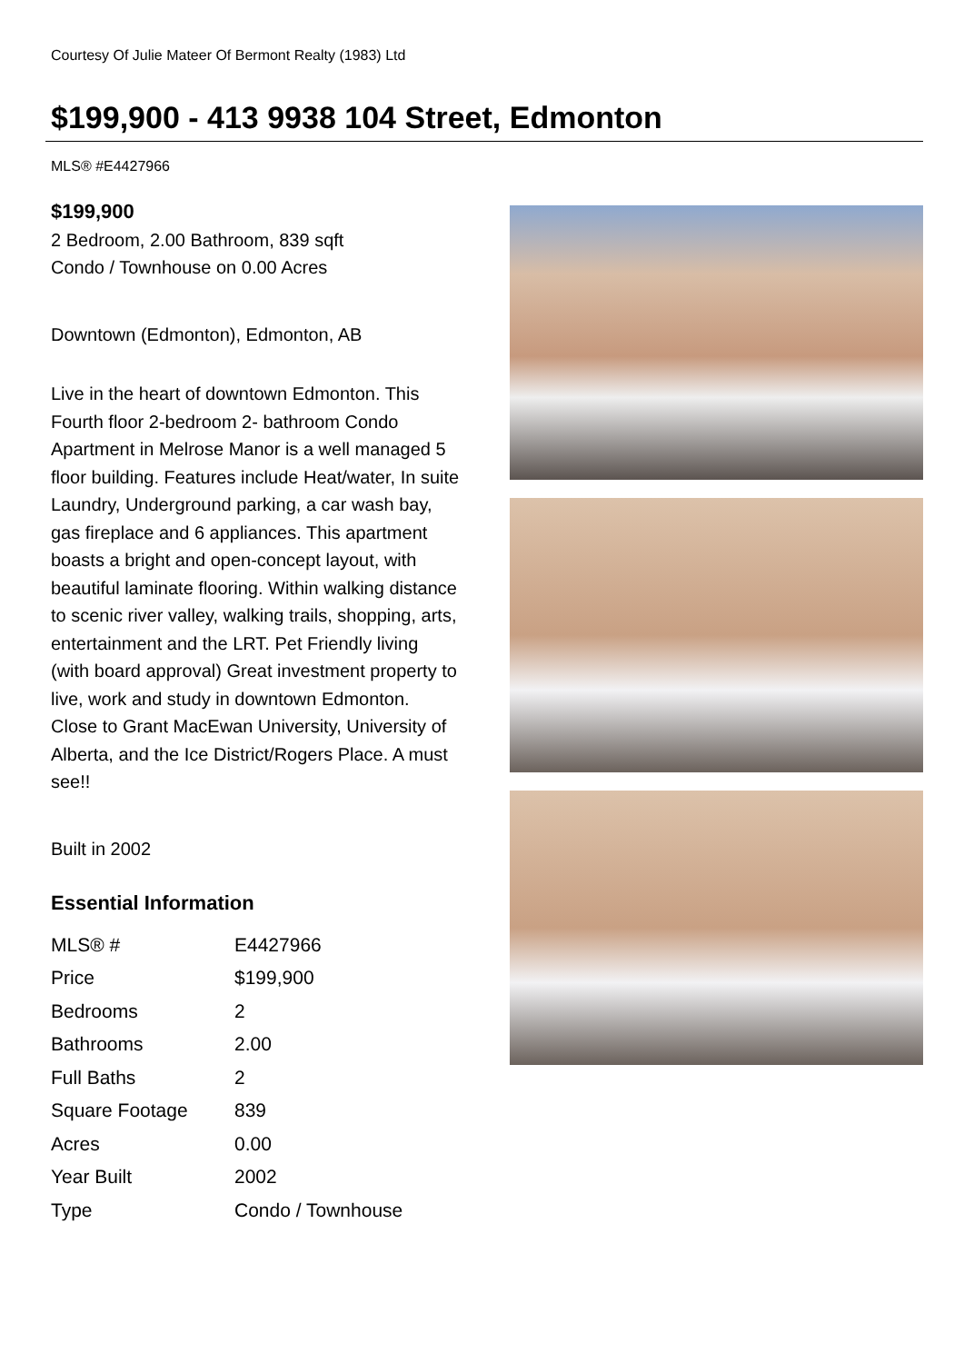Courtesy Of Julie Mateer Of Bermont Realty (1983) Ltd
$199,900 - 413 9938 104 Street, Edmonton
MLS® #E4427966
$199,900
2 Bedroom, 2.00 Bathroom, 839 sqft
Condo / Townhouse on 0.00 Acres
Downtown (Edmonton), Edmonton, AB
Live in the heart of downtown Edmonton. This Fourth floor 2-bedroom 2- bathroom Condo Apartment in Melrose Manor is a well managed 5 floor building. Features include Heat/water, In suite Laundry, Underground parking, a car wash bay, gas fireplace and 6 appliances. This apartment boasts a bright and open-concept layout, with beautiful laminate flooring. Within walking distance to scenic river valley, walking trails, shopping, arts, entertainment and the LRT. Pet Friendly living (with board approval) Great investment property to live, work and study in downtown Edmonton. Close to Grant MacEwan University, University of Alberta, and the Ice District/Rogers Place. A must see!!
Built in 2002
Essential Information
| MLS® # | E4427966 |
| Price | $199,900 |
| Bedrooms | 2 |
| Bathrooms | 2.00 |
| Full Baths | 2 |
| Square Footage | 839 |
| Acres | 0.00 |
| Year Built | 2002 |
| Type | Condo / Townhouse |